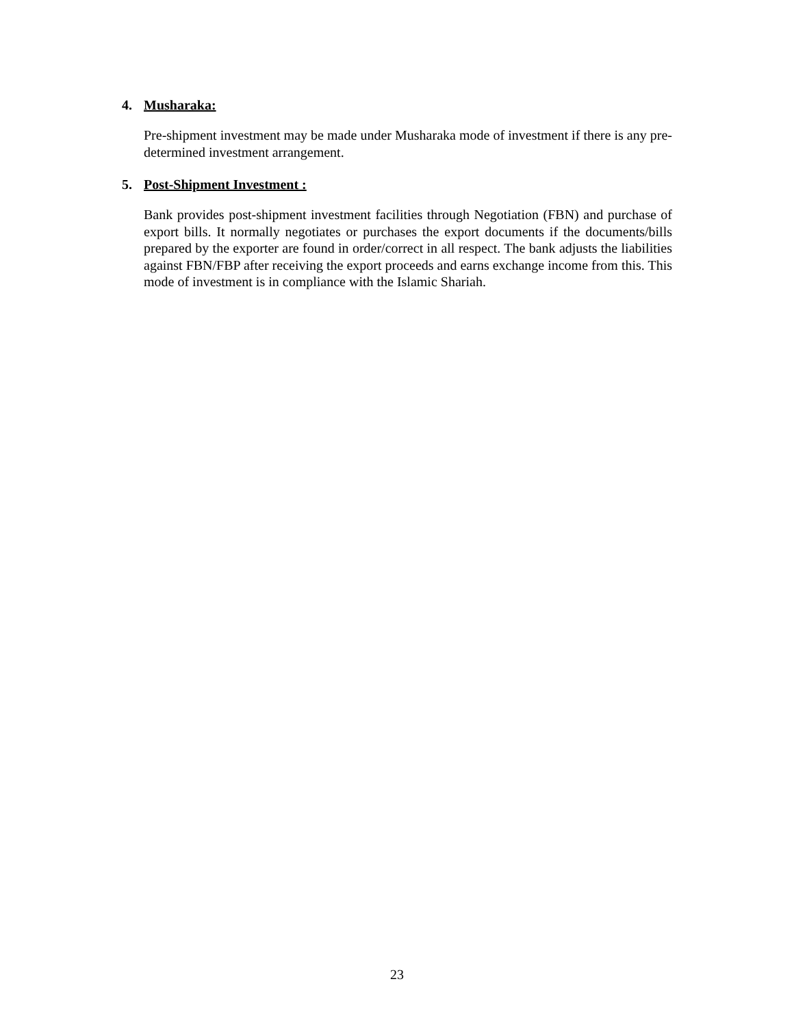4. Musharaka:
Pre-shipment investment may be made under Musharaka mode of investment if there is any pre-determined investment arrangement.
5. Post-Shipment Investment :
Bank provides post-shipment investment facilities through Negotiation (FBN) and purchase of export bills. It normally negotiates or purchases the export documents if the documents/bills prepared by the exporter are found in order/correct in all respect. The bank adjusts the liabilities against FBN/FBP after receiving the export proceeds and earns exchange income from this. This mode of investment is in compliance with the Islamic Shariah.
23